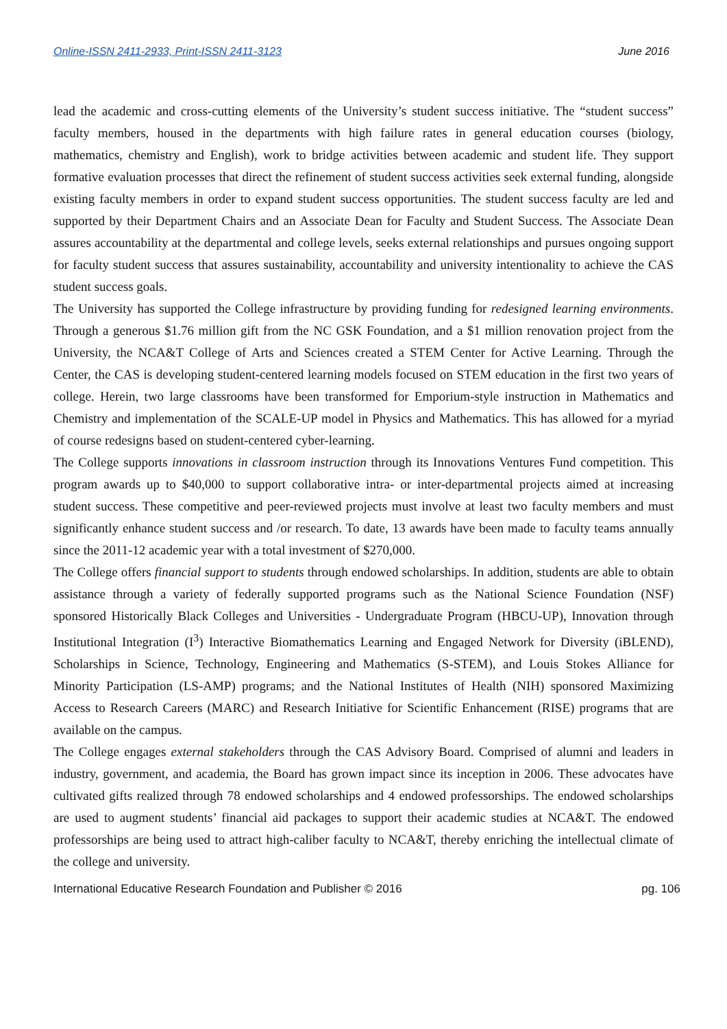Online-ISSN 2411-2933, Print-ISSN 2411-3123 June 2016
lead the academic and cross-cutting elements of the University’s student success initiative. The “student success” faculty members, housed in the departments with high failure rates in general education courses (biology, mathematics, chemistry and English), work to bridge activities between academic and student life. They support formative evaluation processes that direct the refinement of student success activities seek external funding, alongside existing faculty members in order to expand student success opportunities. The student success faculty are led and supported by their Department Chairs and an Associate Dean for Faculty and Student Success. The Associate Dean assures accountability at the departmental and college levels, seeks external relationships and pursues ongoing support for faculty student success that assures sustainability, accountability and university intentionality to achieve the CAS student success goals.
The University has supported the College infrastructure by providing funding for redesigned learning environments. Through a generous $1.76 million gift from the NC GSK Foundation, and a $1 million renovation project from the University, the NCA&T College of Arts and Sciences created a STEM Center for Active Learning. Through the Center, the CAS is developing student-centered learning models focused on STEM education in the first two years of college. Herein, two large classrooms have been transformed for Emporium-style instruction in Mathematics and Chemistry and implementation of the SCALE-UP model in Physics and Mathematics. This has allowed for a myriad of course redesigns based on student-centered cyber-learning.
The College supports innovations in classroom instruction through its Innovations Ventures Fund competition. This program awards up to $40,000 to support collaborative intra- or inter-departmental projects aimed at increasing student success. These competitive and peer-reviewed projects must involve at least two faculty members and must significantly enhance student success and /or research. To date, 13 awards have been made to faculty teams annually since the 2011-12 academic year with a total investment of $270,000.
The College offers financial support to students through endowed scholarships. In addition, students are able to obtain assistance through a variety of federally supported programs such as the National Science Foundation (NSF) sponsored Historically Black Colleges and Universities - Undergraduate Program (HBCU-UP), Innovation through Institutional Integration (I<sup>3</sup>) Interactive Biomathematics Learning and Engaged Network for Diversity (iBLEND), Scholarships in Science, Technology, Engineering and Mathematics (S-STEM), and Louis Stokes Alliance for Minority Participation (LS-AMP) programs; and the National Institutes of Health (NIH) sponsored Maximizing Access to Research Careers (MARC) and Research Initiative for Scientific Enhancement (RISE) programs that are available on the campus.
The College engages external stakeholders through the CAS Advisory Board. Comprised of alumni and leaders in industry, government, and academia, the Board has grown impact since its inception in 2006. These advocates have cultivated gifts realized through 78 endowed scholarships and 4 endowed professorships. The endowed scholarships are used to augment students’ financial aid packages to support their academic studies at NCA&T. The endowed professorships are being used to attract high-caliber faculty to NCA&T, thereby enriching the intellectual climate of the college and university.
International Educative Research Foundation and Publisher © 2016 pg. 106